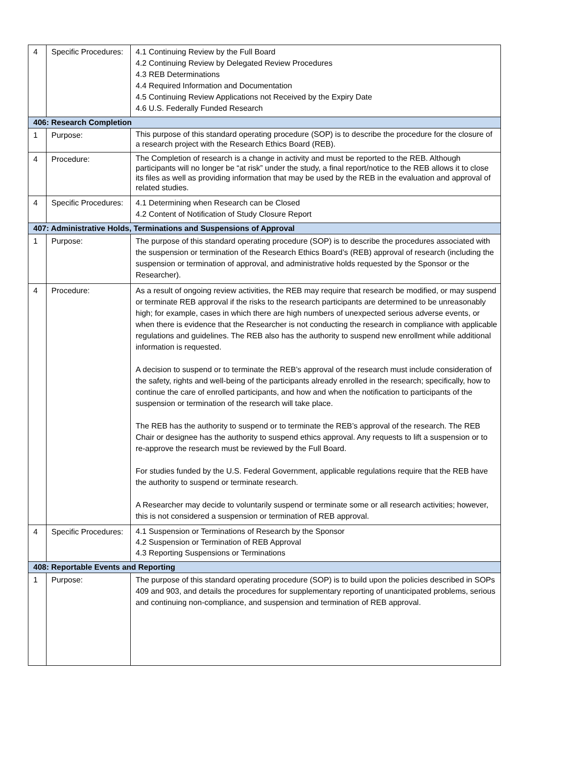| 4 | Specific Procedures: | 4.1 Continuing Review by the Full Board 4.2 Continuing Review by Delegated Review Procedures 4.3 REB Determinations 4.4 Required Information and Documentation 4.5 Continuing Review Applications not Received by the Expiry Date 4.6 U.S. Federally Funded Research |
| 406: Research Completion | | |
| 1 | Purpose: | This purpose of this standard operating procedure (SOP) is to describe the procedure for the closure of a research project with the Research Ethics Board (REB). |
| 4 | Procedure: | The Completion of research is a change in activity and must be reported to the REB. Although participants will no longer be “at risk” under the study, a final report/notice to the REB allows it to close its files as well as providing information that may be used by the REB in the evaluation and approval of related studies. |
| 4 | Specific Procedures: | 4.1 Determining when Research can be Closed 4.2 Content of Notification of Study Closure Report |
| 407: Administrative Holds, Terminations and Suspensions of Approval | | |
| 1 | Purpose: | The purpose of this standard operating procedure (SOP) is to describe the procedures associated with the suspension or termination of the Research Ethics Board’s (REB) approval of research (including the suspension or termination of approval, and administrative holds requested by the Sponsor or the Researcher). |
| 4 | Procedure: | As a result of ongoing review activities, the REB may require that research be modified, or may suspend or terminate REB approval if the risks to the research participants are determined to be unreasonably high; for example, cases in which there are high numbers of unexpected serious adverse events, or when there is evidence that the Researcher is not conducting the research in compliance with applicable regulations and guidelines. The REB also has the authority to suspend new enrollment while additional information is requested. A decision to suspend or to terminate the REB’s approval of the research must include consideration of the safety, rights and well-being of the participants already enrolled in the research; specifically, how to continue the care of enrolled participants, and how and when the notification to participants of the suspension or termination of the research will take place. The REB has the authority to suspend or to terminate the REB’s approval of the research. The REB Chair or designee has the authority to suspend ethics approval. Any requests to lift a suspension or to re-approve the research must be reviewed by the Full Board. For studies funded by the U.S. Federal Government, applicable regulations require that the REB have the authority to suspend or terminate research. A Researcher may decide to voluntarily suspend or terminate some or all research activities; however, this is not considered a suspension or termination of REB approval. |
| 4 | Specific Procedures: | 4.1 Suspension or Terminations of Research by the Sponsor 4.2 Suspension or Termination of REB Approval 4.3 Reporting Suspensions or Terminations |
| 408: Reportable Events and Reporting | | |
| 1 | Purpose: | The purpose of this standard operating procedure (SOP) is to build upon the policies described in SOPs 409 and 903, and details the procedures for supplementary reporting of unanticipated problems, serious and continuing non-compliance, and suspension and termination of REB approval. |